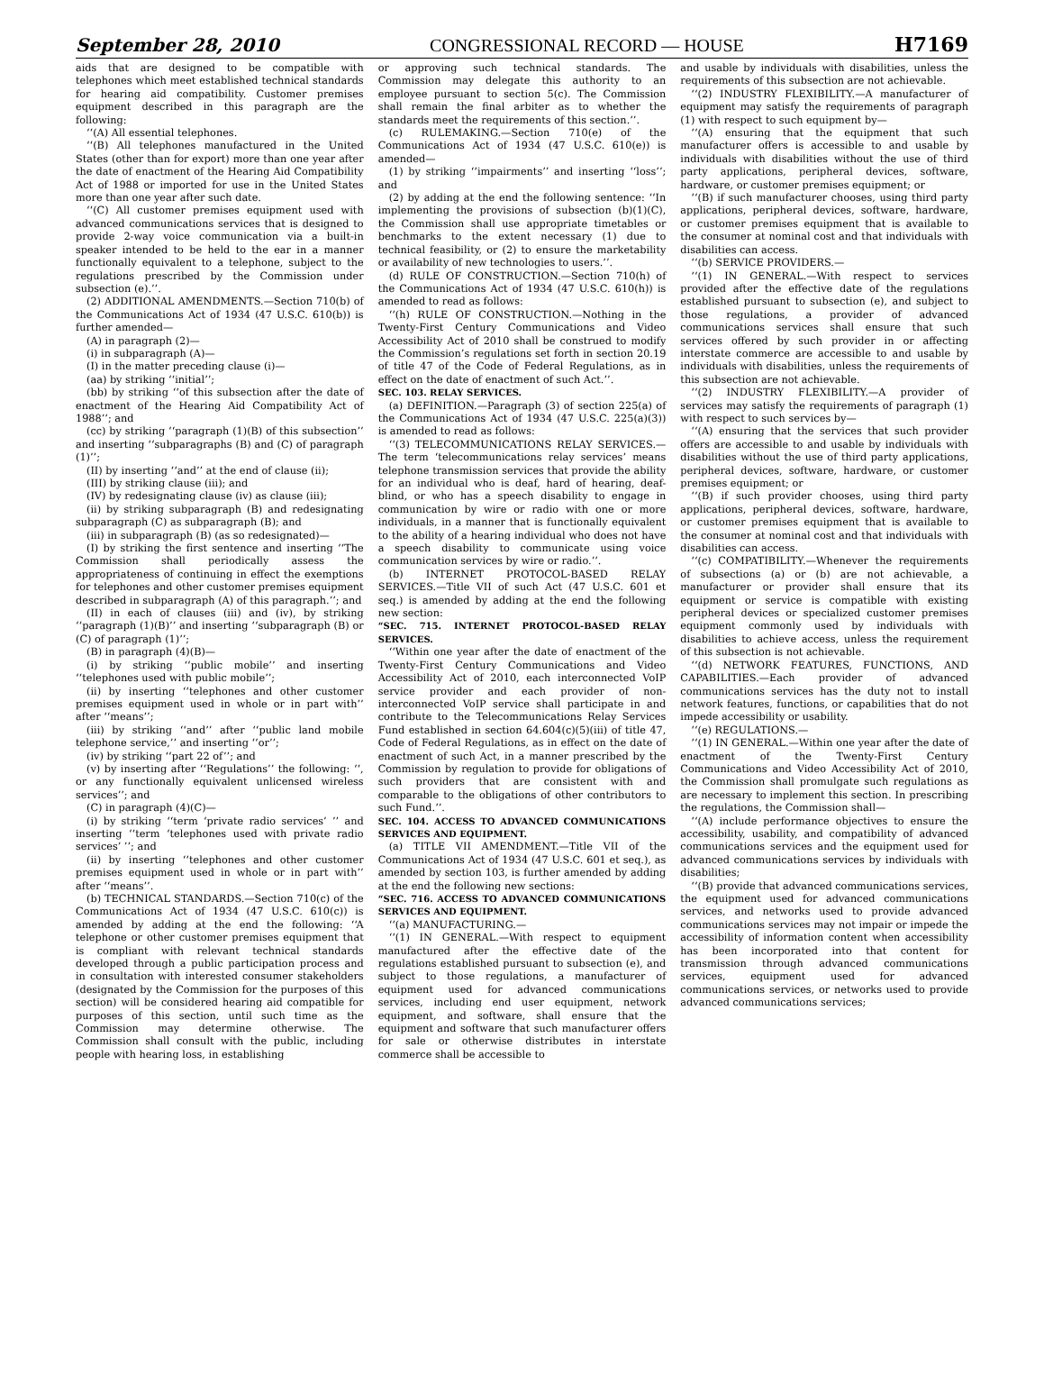September 28, 2010 CONGRESSIONAL RECORD — HOUSE H7169
aids that are designed to be compatible with telephones which meet established technical standards for hearing aid compatibility. Customer premises equipment described in this paragraph are the following:
‘‘(A) All essential telephones.
‘‘(B) All telephones manufactured in the United States (other than for export) more than one year after the date of enactment of the Hearing Aid Compatibility Act of 1988 or imported for use in the United States more than one year after such date.
‘‘(C) All customer premises equipment used with advanced communications services that is designed to provide 2-way voice communication via a built-in speaker intended to be held to the ear in a manner functionally equivalent to a telephone, subject to the regulations prescribed by the Commission under subsection (e).’’.
(2) ADDITIONAL AMENDMENTS.—Section 710(b) of the Communications Act of 1934 (47 U.S.C. 610(b)) is further amended—
(A) in paragraph (2)—
(i) in subparagraph (A)—
(I) in the matter preceding clause (i)—
(aa) by striking ‘‘initial’’;
(bb) by striking ‘‘of this subsection after the date of enactment of the Hearing Aid Compatibility Act of 1988’’; and
(cc) by striking ‘‘paragraph (1)(B) of this subsection’’ and inserting ‘‘subparagraphs (B) and (C) of paragraph (1)’’;
(II) by inserting ‘‘and’’ at the end of clause (ii);
(III) by striking clause (iii); and
(IV) by redesignating clause (iv) as clause (iii);
(ii) by striking subparagraph (B) and redesignating subparagraph (C) as subparagraph (B); and
(iii) in subparagraph (B) (as so redesignated)—
(I) by striking the first sentence and inserting ‘‘The Commission shall periodically assess the appropriateness of continuing in effect the exemptions for telephones and other customer premises equipment described in subparagraph (A) of this paragraph.’’; and
(II) in each of clauses (iii) and (iv), by striking ‘‘paragraph (1)(B)’’ and inserting ‘‘subparagraph (B) or (C) of paragraph (1)’’;
(B) in paragraph (4)(B)—
(i) by striking ‘‘public mobile’’ and inserting ‘‘telephones used with public mobile’’;
(ii) by inserting ‘‘telephones and other customer premises equipment used in whole or in part with’’ after ‘‘means’’;
(iii) by striking ‘‘and’’ after ‘‘public land mobile telephone service,’’ and inserting ‘‘or’’;
(iv) by striking ‘‘part 22 of’’; and
(v) by inserting after ‘‘Regulations’’ the following: ‘‘, or any functionally equivalent unlicensed wireless services’’; and
(C) in paragraph (4)(C)—
(i) by striking ‘‘term ‘private radio services’ ’’ and inserting ‘‘term ‘telephones used with private radio services’ ’’; and
(ii) by inserting ‘‘telephones and other customer premises equipment used in whole or in part with’’ after ‘‘means’’.
(b) TECHNICAL STANDARDS.—Section 710(c) of the Communications Act of 1934 (47 U.S.C. 610(c)) is amended by adding at the end the following: ‘‘A telephone or other customer premises equipment that is compliant with relevant technical standards developed through a public participation process and in consultation with interested consumer stakeholders (designated by the Commission for the purposes of this section) will be considered hearing aid compatible for purposes of this section, until such time as the Commission may determine otherwise. The Commission shall consult with the public, including people with hearing loss, in establishing
or approving such technical standards. The Commission may delegate this authority to an employee pursuant to section 5(c). The Commission shall remain the final arbiter as to whether the standards meet the requirements of this section.’’.
(c) RULEMAKING.—Section 710(e) of the Communications Act of 1934 (47 U.S.C. 610(e)) is amended—
(1) by striking ‘‘impairments’’ and inserting ‘‘loss’’; and
(2) by adding at the end the following sentence: ‘‘In implementing the provisions of subsection (b)(1)(C), the Commission shall use appropriate timetables or benchmarks to the extent necessary (1) due to technical feasibility, or (2) to ensure the marketability or availability of new technologies to users.’’.
(d) RULE OF CONSTRUCTION.—Section 710(h) of the Communications Act of 1934 (47 U.S.C. 610(h)) is amended to read as follows:
‘‘(h) RULE OF CONSTRUCTION.—Nothing in the Twenty-First Century Communications and Video Accessibility Act of 2010 shall be construed to modify the Commission’s regulations set forth in section 20.19 of title 47 of the Code of Federal Regulations, as in effect on the date of enactment of such Act.’’.
SEC. 103. RELAY SERVICES.
(a) DEFINITION.—Paragraph (3) of section 225(a) of the Communications Act of 1934 (47 U.S.C. 225(a)(3)) is amended to read as follows:
‘‘(3) TELECOMMUNICATIONS RELAY SERVICES.—The term ‘telecommunications relay services’ means telephone transmission services that provide the ability for an individual who is deaf, hard of hearing, deaf-blind, or who has a speech disability to engage in communication by wire or radio with one or more individuals, in a manner that is functionally equivalent to the ability of a hearing individual who does not have a speech disability to communicate using voice communication services by wire or radio.’’.
(b) INTERNET PROTOCOL-BASED RELAY SERVICES.—Title VII of such Act (47 U.S.C. 601 et seq.) is amended by adding at the end the following new section:
“SEC. 715. INTERNET PROTOCOL-BASED RELAY SERVICES.
‘‘Within one year after the date of enactment of the Twenty-First Century Communications and Video Accessibility Act of 2010, each interconnected VoIP service provider and each provider of non-interconnected VoIP service shall participate in and contribute to the Telecommunications Relay Services Fund established in section 64.604(c)(5)(iii) of title 47, Code of Federal Regulations, as in effect on the date of enactment of such Act, in a manner prescribed by the Commission by regulation to provide for obligations of such providers that are consistent with and comparable to the obligations of other contributors to such Fund.’’.
SEC. 104. ACCESS TO ADVANCED COMMUNICATIONS SERVICES AND EQUIPMENT.
(a) TITLE VII AMENDMENT.—Title VII of the Communications Act of 1934 (47 U.S.C. 601 et seq.), as amended by section 103, is further amended by adding at the end the following new sections:
“SEC. 716. ACCESS TO ADVANCED COMMUNICATIONS SERVICES AND EQUIPMENT.
‘‘(a) MANUFACTURING.—
‘‘(1) IN GENERAL.—With respect to equipment manufactured after the effective date of the regulations established pursuant to subsection (e), and subject to those regulations, a manufacturer of equipment used for advanced communications services, including end user equipment, network equipment, and software, shall ensure that the equipment and software that such manufacturer offers for sale or otherwise distributes in interstate commerce shall be accessible to
and usable by individuals with disabilities, unless the requirements of this subsection are not achievable.
‘‘(2) INDUSTRY FLEXIBILITY.—A manufacturer of equipment may satisfy the requirements of paragraph (1) with respect to such equipment by—
‘‘(A) ensuring that the equipment that such manufacturer offers is accessible to and usable by individuals with disabilities without the use of third party applications, peripheral devices, software, hardware, or customer premises equipment; or
‘‘(B) if such manufacturer chooses, using third party applications, peripheral devices, software, hardware, or customer premises equipment that is available to the consumer at nominal cost and that individuals with disabilities can access.
‘‘(b) SERVICE PROVIDERS.—
‘‘(1) IN GENERAL.—With respect to services provided after the effective date of the regulations established pursuant to subsection (e), and subject to those regulations, a provider of advanced communications services shall ensure that such services offered by such provider in or affecting interstate commerce are accessible to and usable by individuals with disabilities, unless the requirements of this subsection are not achievable.
‘‘(2) INDUSTRY FLEXIBILITY.—A provider of services may satisfy the requirements of paragraph (1) with respect to such services by—
‘‘(A) ensuring that the services that such provider offers are accessible to and usable by individuals with disabilities without the use of third party applications, peripheral devices, software, hardware, or customer premises equipment; or
‘‘(B) if such provider chooses, using third party applications, peripheral devices, software, hardware, or customer premises equipment that is available to the consumer at nominal cost and that individuals with disabilities can access.
‘‘(c) COMPATIBILITY.—Whenever the requirements of subsections (a) or (b) are not achievable, a manufacturer or provider shall ensure that its equipment or service is compatible with existing peripheral devices or specialized customer premises equipment commonly used by individuals with disabilities to achieve access, unless the requirement of this subsection is not achievable.
‘‘(d) NETWORK FEATURES, FUNCTIONS, AND CAPABILITIES.—Each provider of advanced communications services has the duty not to install network features, functions, or capabilities that do not impede accessibility or usability.
‘‘(e) REGULATIONS.—
‘‘(1) IN GENERAL.—Within one year after the date of enactment of the Twenty-First Century Communications and Video Accessibility Act of 2010, the Commission shall promulgate such regulations as are necessary to implement this section. In prescribing the regulations, the Commission shall—
‘‘(A) include performance objectives to ensure the accessibility, usability, and compatibility of advanced communications services and the equipment used for advanced communications services by individuals with disabilities;
‘‘(B) provide that advanced communications services, the equipment used for advanced communications services, and networks used to provide advanced communications services may not impair or impede the accessibility of information content when accessibility has been incorporated into that content for transmission through advanced communications services, equipment used for advanced communications services, or networks used to provide advanced communications services;